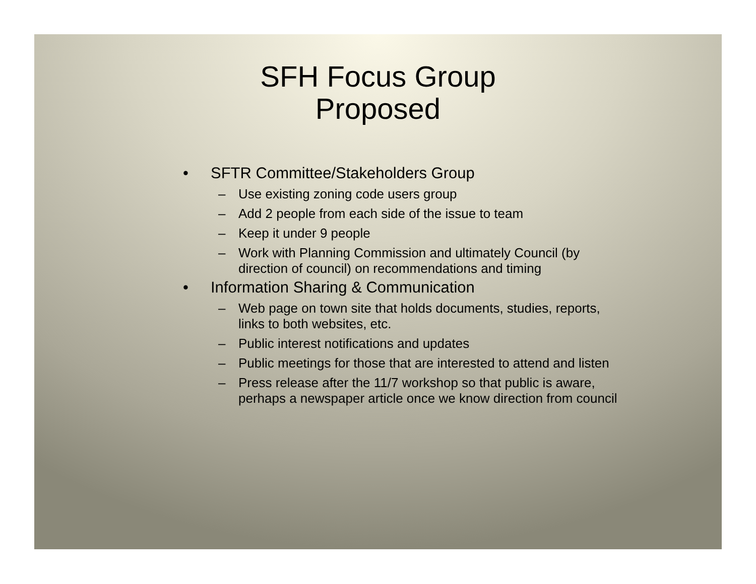SFH Focus Group
Proposed
• SFTR Committee/Stakeholders Group
– Use existing zoning code users group
– Add 2 people from each side of the issue to team
– Keep it under 9 people
– Work with Planning Commission and ultimately Council (by direction of council) on recommendations and timing
• Information Sharing & Communication
– Web page on town site that holds documents, studies, reports, links to both websites, etc.
– Public interest notifications and updates
– Public meetings for those that are interested to attend and listen
– Press release after the 11/7 workshop so that public is aware, perhaps a newspaper article once we know direction from council